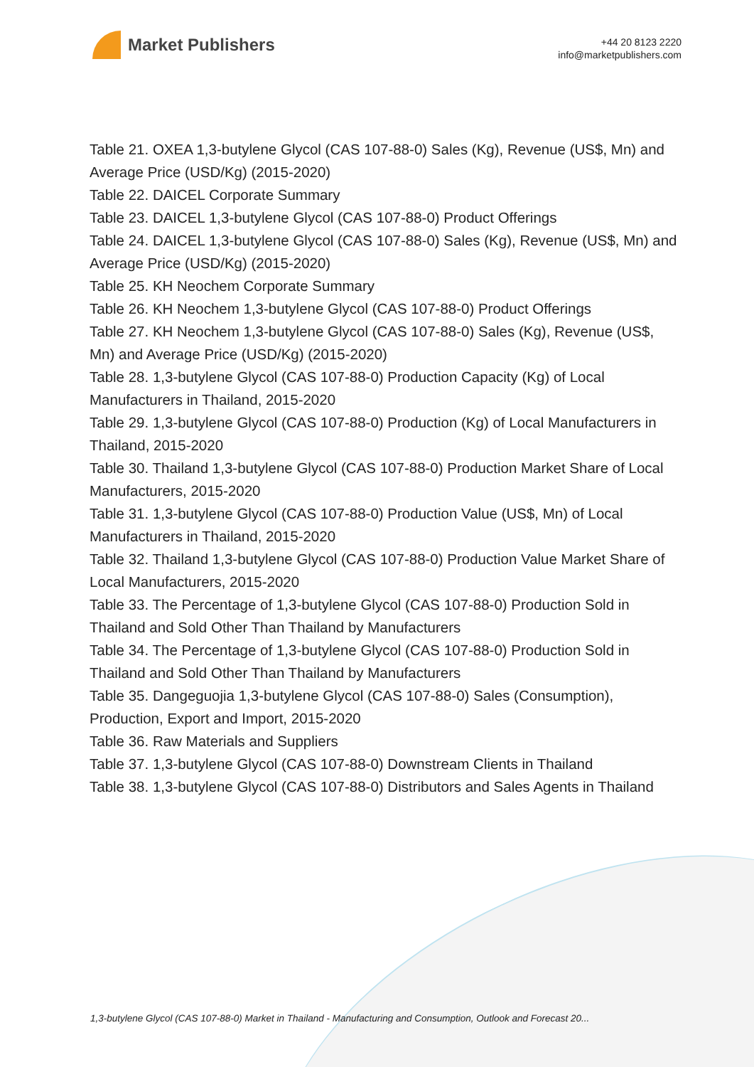Market Publishers
+44 20 8123 2220
info@marketpublishers.com
Table 21. OXEA 1,3-butylene Glycol (CAS 107-88-0) Sales (Kg), Revenue (US$, Mn) and Average Price (USD/Kg) (2015-2020)
Table 22. DAICEL Corporate Summary
Table 23. DAICEL 1,3-butylene Glycol (CAS 107-88-0) Product Offerings
Table 24. DAICEL 1,3-butylene Glycol (CAS 107-88-0) Sales (Kg), Revenue (US$, Mn) and Average Price (USD/Kg) (2015-2020)
Table 25. KH Neochem Corporate Summary
Table 26. KH Neochem 1,3-butylene Glycol (CAS 107-88-0) Product Offerings
Table 27. KH Neochem 1,3-butylene Glycol (CAS 107-88-0) Sales (Kg), Revenue (US$, Mn) and Average Price (USD/Kg) (2015-2020)
Table 28. 1,3-butylene Glycol (CAS 107-88-0) Production Capacity (Kg) of Local Manufacturers in Thailand, 2015-2020
Table 29. 1,3-butylene Glycol (CAS 107-88-0) Production (Kg) of Local Manufacturers in Thailand, 2015-2020
Table 30. Thailand 1,3-butylene Glycol (CAS 107-88-0) Production Market Share of Local Manufacturers, 2015-2020
Table 31. 1,3-butylene Glycol (CAS 107-88-0) Production Value (US$, Mn) of Local Manufacturers in Thailand, 2015-2020
Table 32. Thailand 1,3-butylene Glycol (CAS 107-88-0) Production Value Market Share of Local Manufacturers, 2015-2020
Table 33. The Percentage of 1,3-butylene Glycol (CAS 107-88-0) Production Sold in Thailand and Sold Other Than Thailand by Manufacturers
Table 34. The Percentage of 1,3-butylene Glycol (CAS 107-88-0) Production Sold in Thailand and Sold Other Than Thailand by Manufacturers
Table 35. Dangeguojia 1,3-butylene Glycol (CAS 107-88-0) Sales (Consumption), Production, Export and Import, 2015-2020
Table 36. Raw Materials and Suppliers
Table 37. 1,3-butylene Glycol (CAS 107-88-0) Downstream Clients in Thailand
Table 38. 1,3-butylene Glycol (CAS 107-88-0) Distributors and Sales Agents in Thailand
1,3-butylene Glycol (CAS 107-88-0) Market in Thailand - Manufacturing and Consumption, Outlook and Forecast 20...